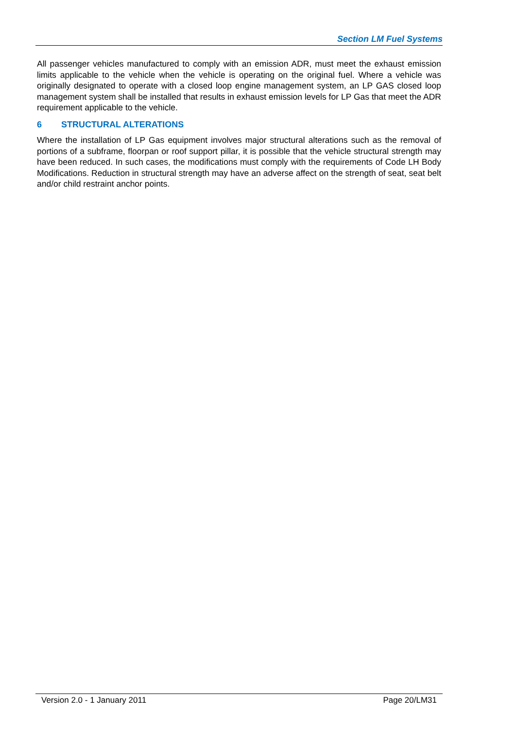Section LM Fuel Systems
All passenger vehicles manufactured to comply with an emission ADR, must meet the exhaust emission limits applicable to the vehicle when the vehicle is operating on the original fuel. Where a vehicle was originally designated to operate with a closed loop engine management system, an LP GAS closed loop management system shall be installed that results in exhaust emission levels for LP Gas that meet the ADR requirement applicable to the vehicle.
6 STRUCTURAL ALTERATIONS
Where the installation of LP Gas equipment involves major structural alterations such as the removal of portions of a subframe, floorpan or roof support pillar, it is possible that the vehicle structural strength may have been reduced. In such cases, the modifications must comply with the requirements of Code LH Body Modifications. Reduction in structural strength may have an adverse affect on the strength of seat, seat belt and/or child restraint anchor points.
Version 2.0 - 1 January 2011 Page 20/LM31